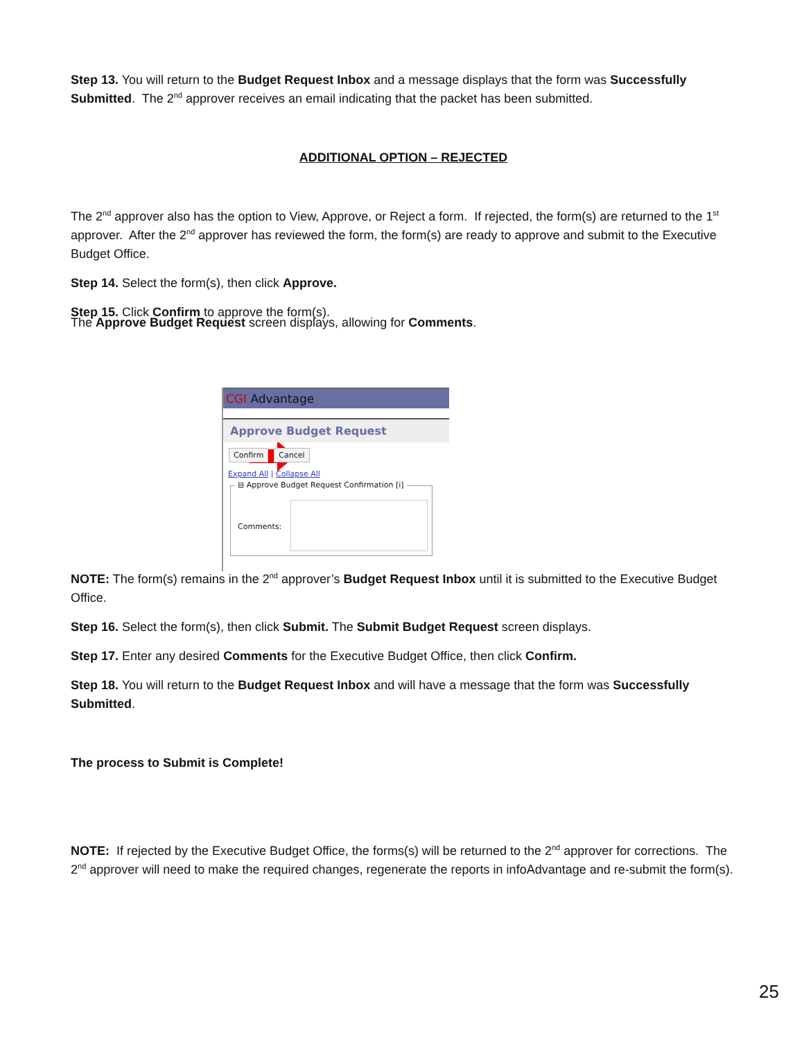Step 13. You will return to the Budget Request Inbox and a message displays that the form was Successfully Submitted. The 2<sup>nd</sup> approver receives an email indicating that the packet has been submitted.
ADDITIONAL OPTION – REJECTED
The 2<sup>nd</sup> approver also has the option to View, Approve, or Reject a form. If rejected, the form(s) are returned to the 1<sup>st</sup> approver. After the 2<sup>nd</sup> approver has reviewed the form, the form(s) are ready to approve and submit to the Executive Budget Office.
Step 14. Select the form(s), then click Approve.
Step 15. Click Confirm to approve the form(s).
The Approve Budget Request screen displays, allowing for Comments.
CGI Advantage
Approve Budget Request
Confirm Cancel
Expand All | Collapse All
⊟ Approve Budget Request Confirmation [i]
Comments:
NOTE: The form(s) remains in the 2<sup>nd</sup> approver’s Budget Request Inbox until it is submitted to the Executive Budget Office.
Step 16. Select the form(s), then click Submit. The Submit Budget Request screen displays.
Step 17. Enter any desired Comments for the Executive Budget Office, then click Confirm.
Step 18. You will return to the Budget Request Inbox and will have a message that the form was Successfully Submitted.
The process to Submit is Complete!
NOTE: If rejected by the Executive Budget Office, the forms(s) will be returned to the 2<sup>nd</sup> approver for corrections. The 2<sup>nd</sup> approver will need to make the required changes, regenerate the reports in infoAdvantage and re-submit the form(s).
25